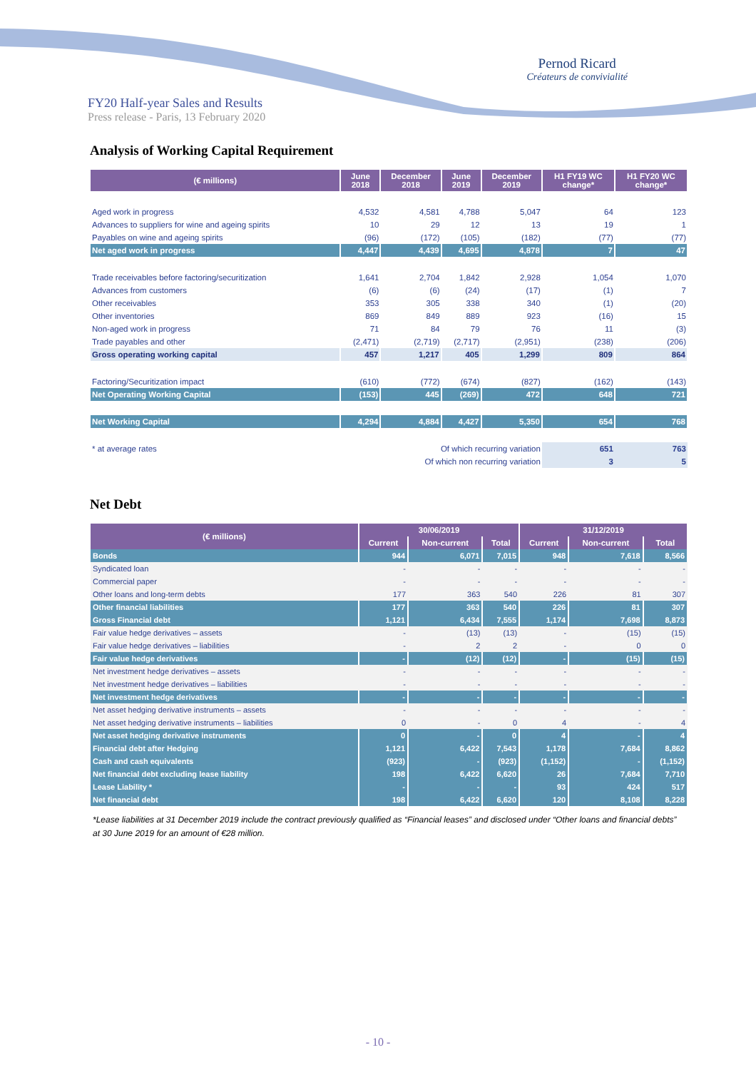Pernod Ricard
Créateurs de convivialité
FY20 Half-year Sales and Results
Press release - Paris, 13 February 2020
Analysis of Working Capital Requirement
| (€ millions) | June 2018 | December 2018 | June 2019 | December 2019 | H1 FY19 WC change* | H1 FY20 WC change* |
| --- | --- | --- | --- | --- | --- | --- |
| Aged work in progress | 4,532 | 4,581 | 4,788 | 5,047 | 64 | 123 |
| Advances to suppliers for wine and ageing spirits | 10 | 29 | 12 | 13 | 19 | 1 |
| Payables on wine and ageing spirits | (96) | (172) | (105) | (182) | (77) | (77) |
| Net aged work in progress | 4,447 | 4,439 | 4,695 | 4,878 | 7 | 47 |
| Trade receivables before factoring/securitization | 1,641 | 2,704 | 1,842 | 2,928 | 1,054 | 1,070 |
| Advances from customers | (6) | (6) | (24) | (17) | (1) | 7 |
| Other receivables | 353 | 305 | 338 | 340 | (1) | (20) |
| Other inventories | 869 | 849 | 889 | 923 | (16) | 15 |
| Non-aged work in progress | 71 | 84 | 79 | 76 | 11 | (3) |
| Trade payables and other | (2,471) | (2,719) | (2,717) | (2,951) | (238) | (206) |
| Gross operating working capital | 457 | 1,217 | 405 | 1,299 | 809 | 864 |
| Factoring/Securitization impact | (610) | (772) | (674) | (827) | (162) | (143) |
| Net Operating Working Capital | (153) | 445 | (269) | 472 | 648 | 721 |
| Net Working Capital | 4,294 | 4,884 | 4,427 | 5,350 | 654 | 768 |
| * at average rates | Of which recurring variation | | | | 651 | 763 |
| | Of which non recurring variation | | | | 3 | 5 |
Net Debt
| (€ millions) | 30/06/2019 | | | 31/12/2019 | | |
| --- | --- | --- | --- | --- | --- | --- |
| | Current | Non-current | Total | Current | Non-current | Total |
| Bonds | 944 | 6,071 | 7,015 | 948 | 7,618 | 8,566 |
| Syndicated loan | - | - | - | - | - | - |
| Commercial paper | - | - | - | - | - | - |
| Other loans and long-term debts | 177 | 363 | 540 | 226 | 81 | 307 |
| Other financial liabilities | 177 | 363 | 540 | 226 | 81 | 307 |
| Gross Financial debt | 1,121 | 6,434 | 7,555 | 1,174 | 7,698 | 8,873 |
| Fair value hedge derivatives – assets | - | (13) | (13) | - | (15) | (15) |
| Fair value hedge derivatives – liabilities | - | 2 | 2 | - | 0 | 0 |
| Fair value hedge derivatives | - | (12) | (12) | - | (15) | (15) |
| Net investment hedge derivatives – assets | - | - | - | - | - | - |
| Net investment hedge derivatives – liabilities | - | - | - | - | - | - |
| Net investment hedge derivatives | - | - | - | - | - | - |
| Net asset hedging derivative instruments – assets | - | - | - | - | - | - |
| Net asset hedging derivative instruments – liabilities | 0 | - | 0 | 4 | - | 4 |
| Net asset hedging derivative instruments | 0 | - | 0 | 4 | - | 4 |
| Financial debt after Hedging | 1,121 | 6,422 | 7,543 | 1,178 | 7,684 | 8,862 |
| Cash and cash equivalents | (923) | - | (923) | (1,152) | - | (1,152) |
| Net financial debt excluding lease liability | 198 | 6,422 | 6,620 | 26 | 7,684 | 7,710 |
| Lease Liability * | - | - | - | 93 | 424 | 517 |
| Net financial debt | 198 | 6,422 | 6,620 | 120 | 8,108 | 8,228 |
*Lease liabilities at 31 December 2019 include the contract previously qualified as “Financial leases” and disclosed under “Other loans and financial debts” at 30 June 2019 for an amount of €28 million.
- 10 -